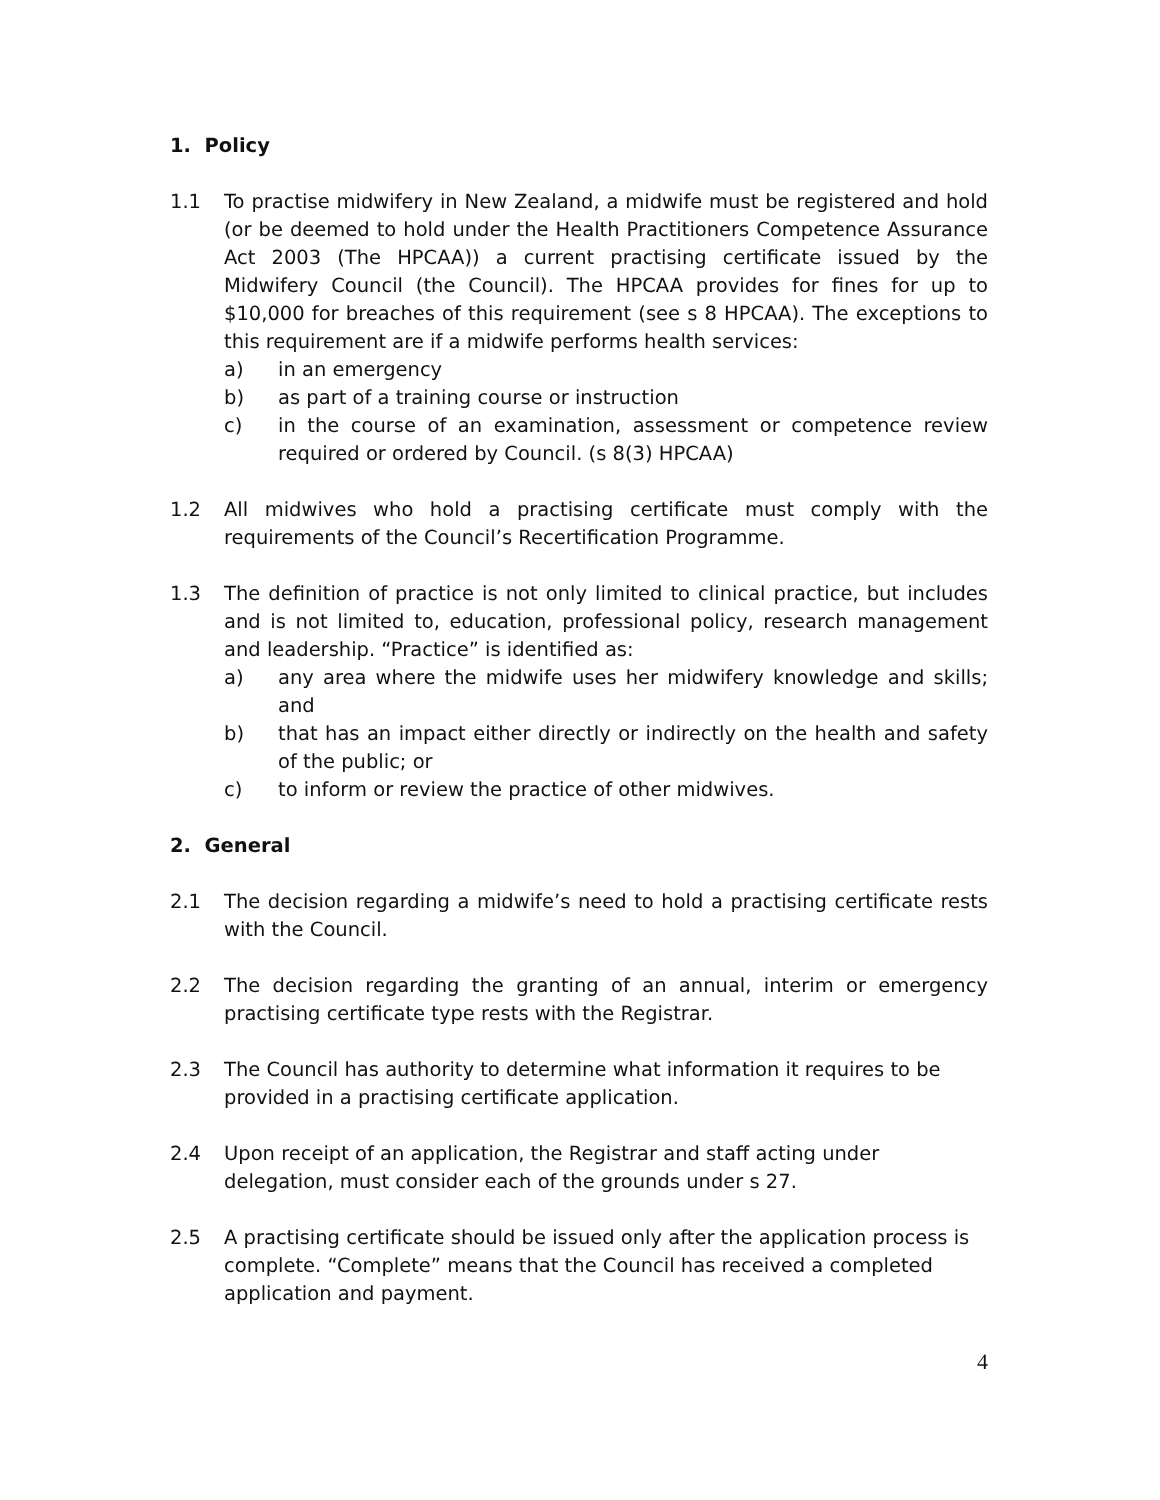1. Policy
1.1 To practise midwifery in New Zealand, a midwife must be registered and hold (or be deemed to hold under the Health Practitioners Competence Assurance Act 2003 (The HPCAA)) a current practising certificate issued by the Midwifery Council (the Council). The HPCAA provides for fines for up to $10,000 for breaches of this requirement (see s 8 HPCAA). The exceptions to this requirement are if a midwife performs health services:
a) in an emergency
b) as part of a training course or instruction
c) in the course of an examination, assessment or competence review required or ordered by Council. (s 8(3) HPCAA)
1.2 All midwives who hold a practising certificate must comply with the requirements of the Council’s Recertification Programme.
1.3 The definition of practice is not only limited to clinical practice, but includes and is not limited to, education, professional policy, research management and leadership. “Practice” is identified as:
a) any area where the midwife uses her midwifery knowledge and skills; and
b) that has an impact either directly or indirectly on the health and safety of the public; or
c) to inform or review the practice of other midwives.
2. General
2.1 The decision regarding a midwife’s need to hold a practising certificate rests with the Council.
2.2 The decision regarding the granting of an annual, interim or emergency practising certificate type rests with the Registrar.
2.3 The Council has authority to determine what information it requires to be provided in a practising certificate application.
2.4 Upon receipt of an application, the Registrar and staff acting under delegation, must consider each of the grounds under s 27.
2.5 A practising certificate should be issued only after the application process is complete. “Complete” means that the Council has received a completed application and payment.
4